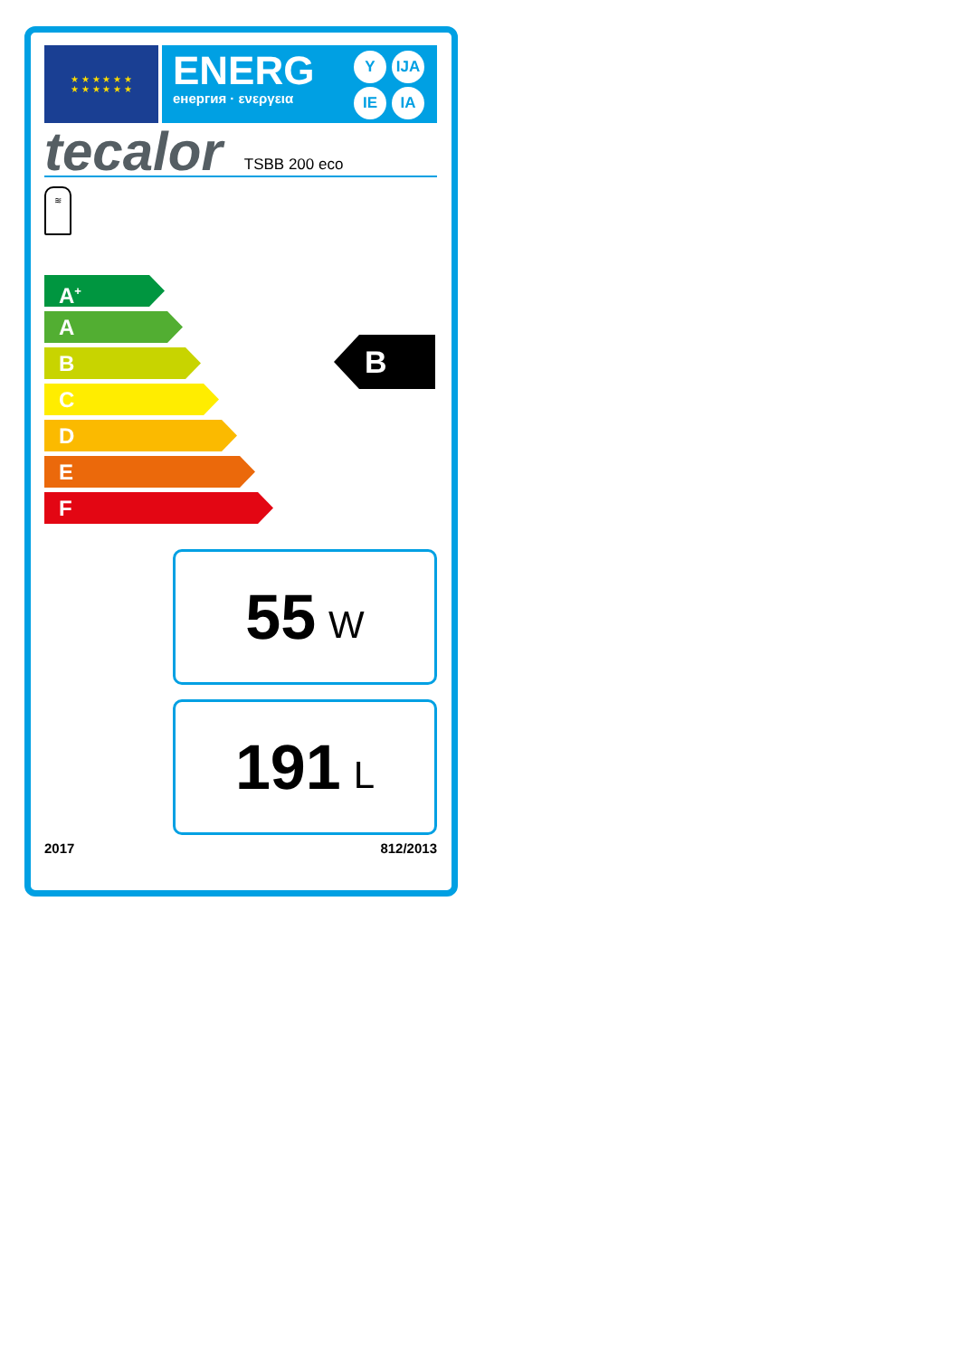★ ★ ★ ★ ★ ★
★ ★ ★ ★ ★ ★
ENERG
енергия · ενεργεια
Y IJA IE IA
tecalor TSBB 200 eco
≋
A<sup>+</sup>
A
B
C
D
E
F
B
55 W
191 L
2017 812/2013